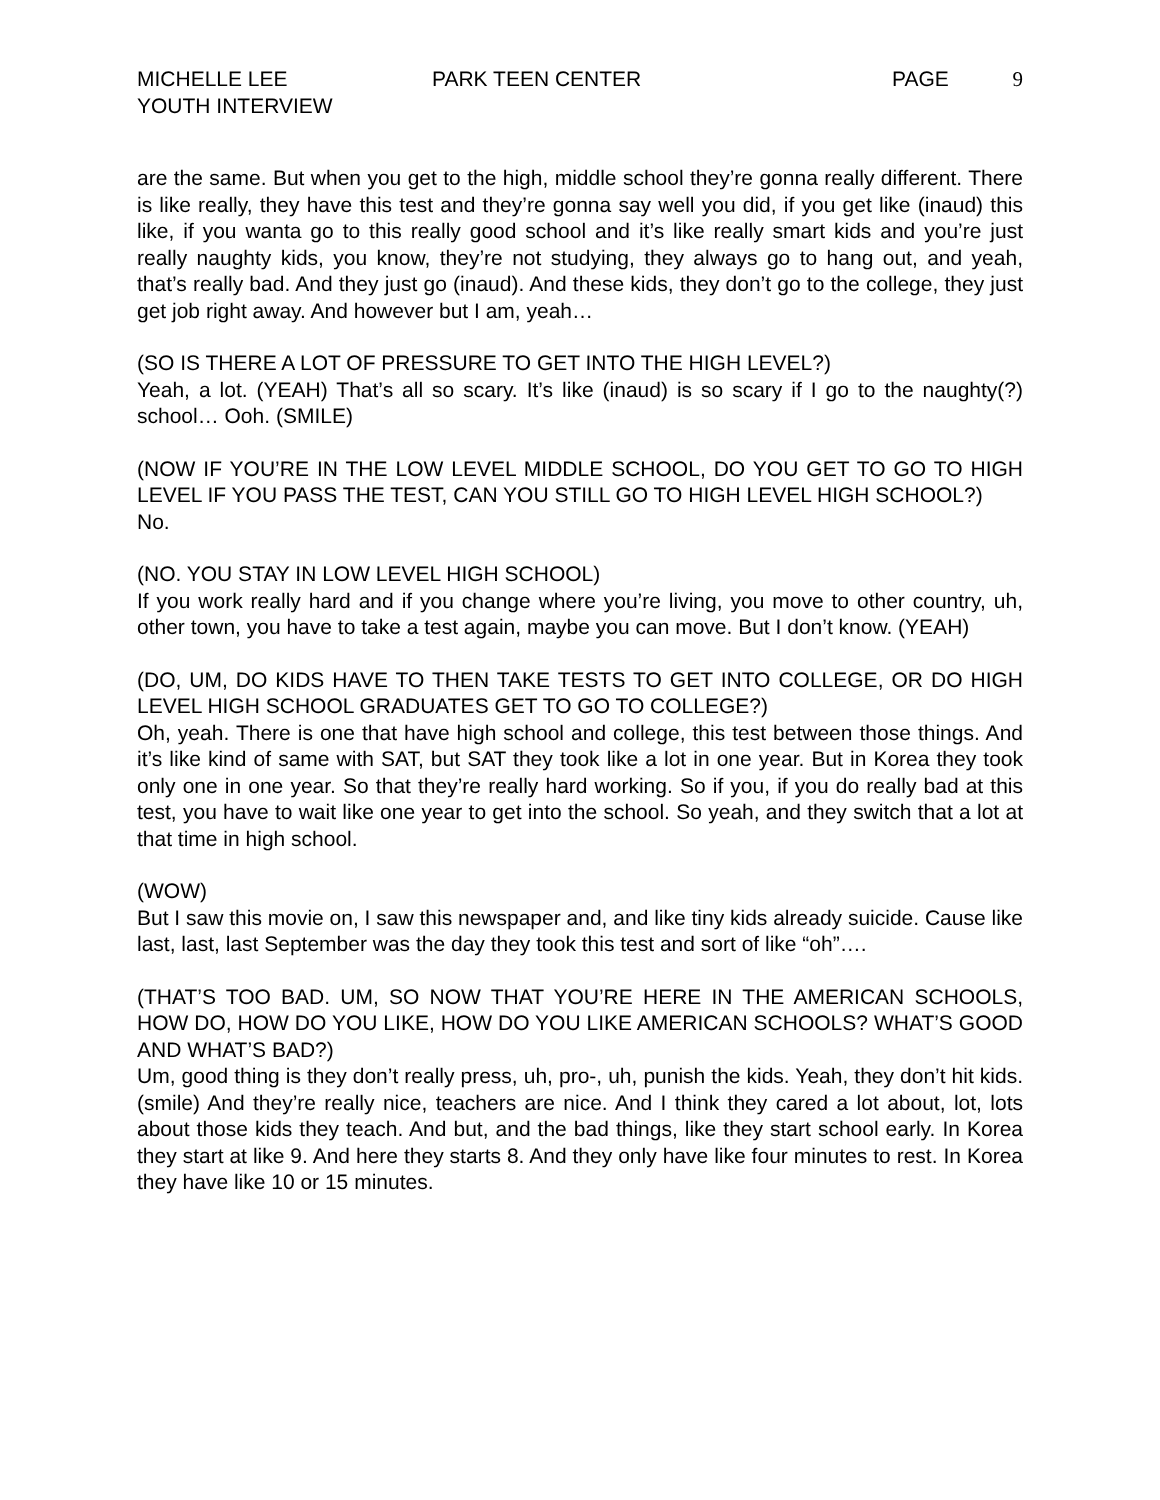MICHELLE LEE
YOUTH INTERVIEW
PARK TEEN CENTER PAGE 9
are the same. But when you get to the high, middle school they’re gonna really different. There is like really, they have this test and they’re gonna say well you did, if you get like (inaud) this like, if you wanta go to this really good school and it’s like really smart kids and you’re just really naughty kids, you know, they’re not studying, they always go to hang out, and yeah, that’s really bad. And they just go (inaud). And these kids, they don’t go to the college, they just get job right away. And however but I am, yeah…
(SO IS THERE A LOT OF PRESSURE TO GET INTO THE HIGH LEVEL?)
Yeah, a lot. (YEAH) That’s all so scary. It’s like (inaud) is so scary if I go to the naughty(?) school… Ooh. (SMILE)
(NOW IF YOU’RE IN THE LOW LEVEL MIDDLE SCHOOL, DO YOU GET TO GO TO HIGH LEVEL IF YOU PASS THE TEST, CAN YOU STILL GO TO HIGH LEVEL HIGH SCHOOL?)
No.
(NO. YOU STAY IN LOW LEVEL HIGH SCHOOL)
If you work really hard and if you change where you’re living, you move to other country, uh, other town, you have to take a test again, maybe you can move. But I don’t know. (YEAH)
(DO, UM, DO KIDS HAVE TO THEN TAKE TESTS TO GET INTO COLLEGE, OR DO HIGH LEVEL HIGH SCHOOL GRADUATES GET TO GO TO COLLEGE?)
Oh, yeah. There is one that have high school and college, this test between those things. And it’s like kind of same with SAT, but SAT they took like a lot in one year. But in Korea they took only one in one year. So that they’re really hard working. So if you, if you do really bad at this test, you have to wait like one year to get into the school. So yeah, and they switch that a lot at that time in high school.
(WOW)
But I saw this movie on, I saw this newspaper and, and like tiny kids already suicide. Cause like last, last, last September was the day they took this test and sort of like “oh”….
(THAT’S TOO BAD. UM, SO NOW THAT YOU’RE HERE IN THE AMERICAN SCHOOLS, HOW DO, HOW DO YOU LIKE, HOW DO YOU LIKE AMERICAN SCHOOLS? WHAT’S GOOD AND WHAT’S BAD?)
Um, good thing is they don’t really press, uh, pro-, uh, punish the kids. Yeah, they don’t hit kids. (smile) And they’re really nice, teachers are nice. And I think they cared a lot about, lot, lots about those kids they teach. And but, and the bad things, like they start school early. In Korea they start at like 9. And here they starts 8. And they only have like four minutes to rest. In Korea they have like 10 or 15 minutes.